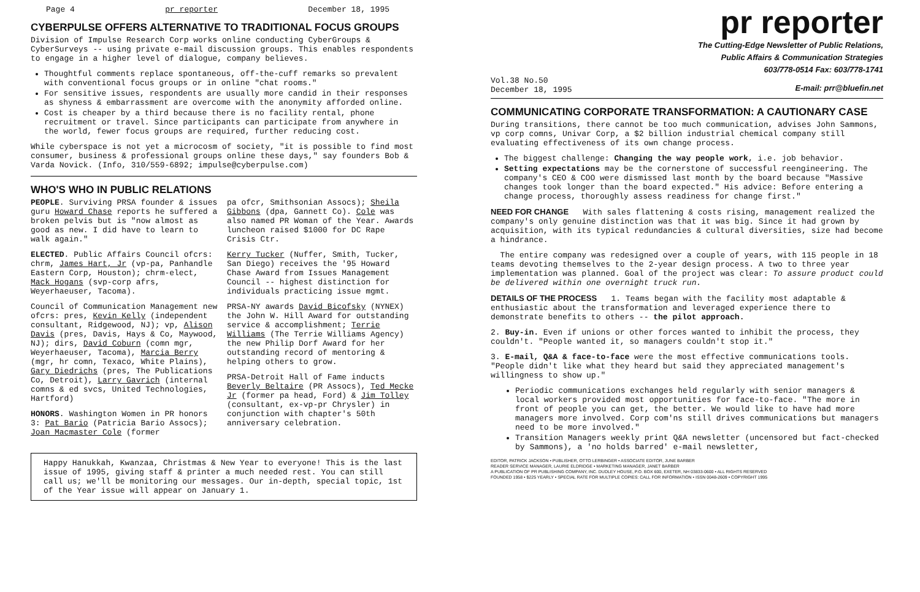Page 4 pr reporter December 18, 1995
CYBERPULSE OFFERS ALTERNATIVE TO TRADITIONAL FOCUS GROUPS
Division of Impulse Research Corp works online conducting CyberGroups & CyberSurveys -- using private e-mail discussion groups. This enables respondents to engage in a higher level of dialogue, company believes.
Thoughtful comments replace spontaneous, off-the-cuff remarks so prevalent with conventional focus groups or in online "chat rooms."
For sensitive issues, respondents are usually more candid in their responses as shyness & embarrassment are overcome with the anonymity afforded online.
Cost is cheaper by a third because there is no facility rental, phone recruitment or travel. Since participants can participate from anywhere in the world, fewer focus groups are required, further reducing cost.
While cyberspace is not yet a microcosm of society, "it is possible to find most consumer, business & professional groups online these days," say founders Bob & Varda Novick. (Info, 310/559-6892; impulse@cyberpulse.com)
WHO'S WHO IN PUBLIC RELATIONS
PEOPLE. Surviving PRSA founder & issues guru Howard Chase reports he suffered a broken pelvis but is "now almost as good as new. I did have to learn to walk again."
ELECTED. Public Affairs Council ofcrs: chrm, James Hart, Jr (vp-pa, Panhandle Eastern Corp, Houston); chrm-elect, Mack Hogans (svp-corp afrs, Weyerhaeuser, Tacoma).
Council of Communication Management new ofcrs: pres, Kevin Kelly (independent consultant, Ridgewood, NJ); vp, Alison Davis (pres, Davis, Hays & Co, Maywood, NJ); dirs, David Coburn (comn mgr, Weyerhaeuser, Tacoma), Marcia Berry (mgr, hr comn, Texaco, White Plains), Gary Diedrichs (pres, The Publications Co, Detroit), Larry Gavrich (internal comns & ed svcs, United Technologies, Hartford)
HONORS. Washington Women in PR honors 3: Pat Bario (Patricia Bario Assocs); Joan Macmaster Cole (former
pa ofcr, Smithsonian Assocs); Sheila Gibbons (dpa, Gannett Co). Cole was also named PR Woman of the Year. Awards luncheon raised $1000 for DC Rape Crisis Ctr.
Kerry Tucker (Nuffer, Smith, Tucker, San Diego) receives the '95 Howard Chase Award from Issues Management Council -- highest distinction for individuals practicing issue mgmt.
PRSA-NY awards David Bicofsky (NYNEX) the John W. Hill Award for outstanding service & accomplishment; Terrie Williams (The Terrie Williams Agency) the new Philip Dorf Award for her outstanding record of mentoring & helping others to grow.
PRSA-Detroit Hall of Fame inducts Beverly Beltaire (PR Assocs), Ted Mecke Jr (former pa head, Ford) & Jim Tolley (consultant, ex-vp-pr Chrysler) in conjunction with chapter's 50th anniversary celebration.
Happy Hanukkah, Kwanzaa, Christmas & New Year to everyone! This is the last issue of 1995, giving staff & printer a much needed rest. You can still call us; we'll be monitoring our messages. Our in-depth, special topic, 1st of the Year issue will appear on January 1.
pr reporter
The Cutting-Edge Newsletter of Public Relations,
Public Affairs & Communication Strategies
603/778-0514 Fax: 603/778-1741
Vol.38 No.50
December 18, 1995 E-mail: prr@bluefin.net
COMMUNICATING CORPORATE TRANSFORMATION: A CAUTIONARY CASE
During transitions, there cannot be too much communication, advises John Sammons, vp corp comns, Univar Corp, a $2 billion industrial chemical company still evaluating effectiveness of its own change process.
The biggest challenge: Changing the way people work, i.e. job behavior.
Setting expectations may be the cornerstone of successful reengineering. The company's CEO & COO were dismissed last month by the board because "Massive changes took longer than the board expected." His advice: Before entering a change process, thoroughly assess readiness for change first."
NEED FOR CHANGE With sales flattening & costs rising, management realized the company's only genuine distinction was that it was big. Since it had grown by acquisition, with its typical redundancies & cultural diversities, size had become a hindrance.
The entire company was redesigned over a couple of years, with 115 people in 18 teams devoting themselves to the 2-year design process. A two to three year implementation was planned. Goal of the project was clear: To assure product could be delivered within one overnight truck run.
DETAILS OF THE PROCESS 1. Teams began with the facility most adaptable & enthusiastic about the transformation and leveraged experience there to demonstrate benefits to others -- the pilot approach.
2. Buy-in. Even if unions or other forces wanted to inhibit the process, they couldn't. "People wanted it, so managers couldn't stop it."
3. E-mail, Q&A & face-to-face were the most effective communications tools. "People didn't like what they heard but said they appreciated management's willingness to show up."
Periodic communications exchanges held regularly with senior managers & local workers provided most opportunities for face-to-face. "The more in front of people you can get, the better. We would like to have had more managers more involved. Corp com'ns still drives communications but managers need to be more involved."
Transition Managers weekly print Q&A newsletter (uncensored but fact-checked by Sammons), a 'no holds barred' e-mail newsletter,
EDITOR, PATRICK JACKSON • PUBLISHER, OTTO LERBINGER • ASSOCIATE EDITOR, JUNE BARBER
READER SERVICE MANAGER, LAURIE ELDRIDGE • MARKETING MANAGER, JANET BARBER
A PUBLICATION OF PR PUBLISHING COMPANY, INC. DUDLEY HOUSE, P.O. BOX 600, EXETER, NH 03833-0600 • ALL RIGHTS RESERVED
FOUNDED 1958 • $225 YEARLY • SPECIAL RATE FOR MULTIPLE COPIES: CALL FOR INFORMATION • ISSN 0048-2609 • COPYRIGHT 1995